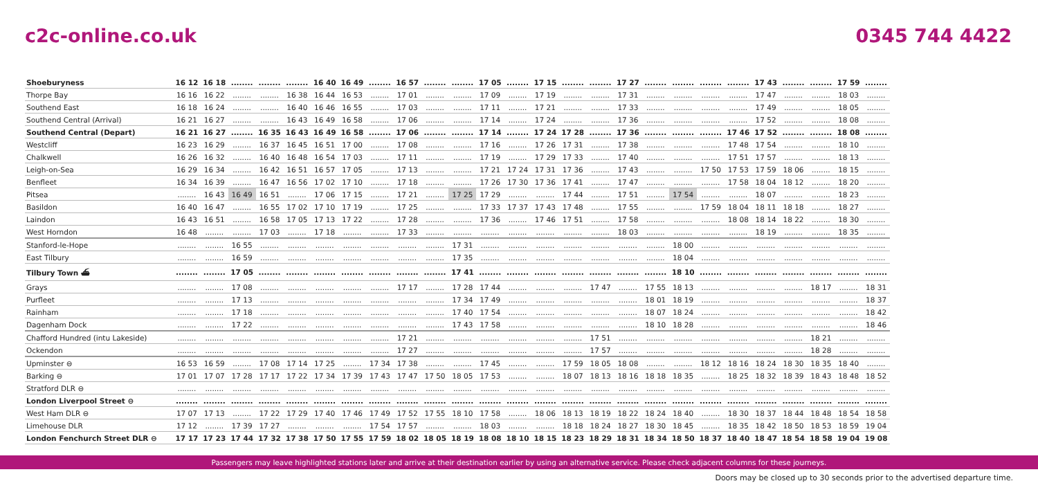c2c-online.co.uk 0345 744 4422
| Shoeburyness | 16 12 | 16 18 | ........ | ........ | ........ | 16 40 | 16 49 | ........ | 16 57 | ........ | ........ | 17 05 | ........ | 17 15 | ........ | ........ | 17 27 | ........ | ........ | ........ | ........ | 17 43 | ........ | ........ | 17 59 | ........ |
| Thorpe Bay | 16 16 | 16 22 | ........ | ........ | 16 38 | 16 44 | 16 53 | ........ | 17 01 | ........ | ........ | 17 09 | ........ | 17 19 | ........ | ........ | 17 31 | ........ | ........ | ........ | ........ | 17 47 | ........ | ........ | 18 03 | ........ |
| Southend East | 16 18 | 16 24 | ........ | ........ | 16 40 | 16 46 | 16 55 | ........ | 17 03 | ........ | ........ | 17 11 | ........ | 17 21 | ........ | ........ | 17 33 | ........ | ........ | ........ | ........ | 17 49 | ........ | ........ | 18 05 | ........ |
| Southend Central (Arrival) | 16 21 | 16 27 | ........ | ........ | 16 43 | 16 49 | 16 58 | ........ | 17 06 | ........ | ........ | 17 14 | ........ | 17 24 | ........ | ........ | 17 36 | ........ | ........ | ........ | ........ | 17 52 | ........ | ........ | 18 08 | ........ |
| Southend Central (Depart) | 16 21 | 16 27 | ........ | 16 35 | 16 43 | 16 49 | 16 58 | ........ | 17 06 | ........ | ........ | 17 14 | ........ | 17 24 | 17 28 | ........ | 17 36 | ........ | ........ | ........ | 17 46 | 17 52 | ........ | ........ | 18 08 | ........ |
| Westcliff | 16 23 | 16 29 | ........ | 16 37 | 16 45 | 16 51 | 17 00 | ........ | 17 08 | ........ | ........ | 17 16 | ........ | 17 26 | 17 31 | ........ | 17 38 | ........ | ........ | ........ | 17 48 | 17 54 | ........ | ........ | 18 10 | ........ |
| Chalkwell | 16 26 | 16 32 | ........ | 16 40 | 16 48 | 16 54 | 17 03 | ........ | 17 11 | ........ | ........ | 17 19 | ........ | 17 29 | 17 33 | ........ | 17 40 | ........ | ........ | ........ | 17 51 | 17 57 | ........ | ........ | 18 13 | ........ |
| Leigh-on-Sea | 16 29 | 16 34 | ........ | 16 42 | 16 51 | 16 57 | 17 05 | ........ | 17 13 | ........ | ........ | 17 21 | 17 24 | 17 31 | 17 36 | ........ | 17 43 | ........ | ........ | 17 50 | 17 53 | 17 59 | 18 06 | ........ | 18 15 | ........ |
| Benfleet | 16 34 | 16 39 | ........ | 16 47 | 16 56 | 17 02 | 17 10 | ........ | 17 18 | ........ | ........ | 17 26 | 17 30 | 17 36 | 17 41 | ........ | 17 47 | ........ | ........ | ........ | 17 58 | 18 04 | 18 12 | ........ | 18 20 | ........ |
| Pitsea | ........ | 16 43 | 16 49 | 16 51 | ........ | 17 06 | 17 15 | ........ | 17 21 | ........ | 17 25 | 17 29 | ........ | ........ | 17 44 | ........ | 17 51 | ........ | 17 54 | ........ | ........ | 18 07 | ........ | ........ | 18 23 | ........ |
| Basildon | 16 40 | 16 47 | ........ | 16 55 | 17 02 | 17 10 | 17 19 | ........ | 17 25 | ........ | ........ | 17 33 | 17 37 | 17 43 | 17 48 | ........ | 17 55 | ........ | ........ | 17 59 | 18 04 | 18 11 | 18 18 | ........ | 18 27 | ........ |
| Laindon | 16 43 | 16 51 | ........ | 16 58 | 17 05 | 17 13 | 17 22 | ........ | 17 28 | ........ | ........ | 17 36 | ........ | 17 46 | 17 51 | ........ | 17 58 | ........ | ........ | ........ | 18 08 | 18 14 | 18 22 | ........ | 18 30 | ........ |
| West Horndon | 16 48 | ........ | ........ | 17 03 | ........ | 17 18 | ........ | ........ | 17 33 | ........ | ........ | ........ | ........ | ........ | ........ | ........ | 18 03 | ........ | ........ | ........ | ........ | 18 19 | ........ | ........ | 18 35 | ........ |
| Stanford-le-Hope | ........ | ........ | 16 55 | ........ | ........ | ........ | ........ | ........ | ........ | ........ | 17 31 | ........ | ........ | ........ | ........ | ........ | ........ | ........ | 18 00 | ........ | ........ | ........ | ........ | ........ | ........ | ........ |
| East Tilbury | ........ | ........ | 16 59 | ........ | ........ | ........ | ........ | ........ | ........ | ........ | 17 35 | ........ | ........ | ........ | ........ | ........ | ........ | ........ | 18 04 | ........ | ........ | ........ | ........ | ........ | ........ | ........ |
| Tilbury Town ⛴ | ........ | ........ | 17 05 | ........ | ........ | ........ | ........ | ........ | ........ | ........ | 17 41 | ........ | ........ | ........ | ........ | ........ | ........ | ........ | 18 10 | ........ | ........ | ........ | ........ | ........ | ........ | ........ |
| Grays | ........ | ........ | 17 08 | ........ | ........ | ........ | ........ | ........ | 17 17 | ........ | 17 28 | 17 44 | ........ | ........ | ........ | 17 47 | ........ | 17 55 | 18 13 | ........ | ........ | ........ | ........ | 18 17 | ........ | 18 31 |
| Purfleet | ........ | ........ | 17 13 | ........ | ........ | ........ | ........ | ........ | ........ | ........ | 17 34 | 17 49 | ........ | ........ | ........ | ........ | ........ | 18 01 | 18 19 | ........ | ........ | ........ | ........ | ........ | ........ | 18 37 |
| Rainham | ........ | ........ | 17 18 | ........ | ........ | ........ | ........ | ........ | ........ | ........ | 17 40 | 17 54 | ........ | ........ | ........ | ........ | ........ | 18 07 | 18 24 | ........ | ........ | ........ | ........ | ........ | ........ | 18 42 |
| Dagenham Dock | ........ | ........ | 17 22 | ........ | ........ | ........ | ........ | ........ | ........ | ........ | 17 43 | 17 58 | ........ | ........ | ........ | ........ | ........ | 18 10 | 18 28 | ........ | ........ | ........ | ........ | ........ | ........ | 18 46 |
| Chafford Hundred (intu Lakeside) | ........ | ........ | ........ | ........ | ........ | ........ | ........ | ........ | 17 21 | ........ | ........ | ........ | ........ | ........ | ........ | 17 51 | ........ | ........ | ........ | ........ | ........ | ........ | ........ | 18 21 | ........ | ........ |
| Ockendon | ........ | ........ | ........ | ........ | ........ | ........ | ........ | ........ | 17 27 | ........ | ........ | ........ | ........ | ........ | ........ | 17 57 | ........ | ........ | ........ | ........ | ........ | ........ | ........ | 18 28 | ........ | ........ |
| Upminster ⊖ | 16 53 | 16 59 | ........ | 17 08 | 17 14 | 17 25 | ........ | 17 34 | 17 38 | ........ | ........ | 17 45 | ........ | ........ | 17 59 | 18 05 | 18 08 | ........ | ........ | 18 12 | 18 16 | 18 24 | 18 30 | 18 35 | 18 40 | ........ |
| Barking ⊖ | 17 01 | 17 07 | 17 28 | 17 17 | 17 22 | 17 34 | 17 39 | 17 43 | 17 47 | 17 50 | 18 05 | 17 53 | ........ | ........ | 18 07 | 18 13 | 18 16 | 18 18 | 18 35 | ........ | 18 25 | 18 32 | 18 39 | 18 43 | 18 48 | 18 52 |
| Stratford DLR ⊖ | ........ | ........ | ........ | ........ | ........ | ........ | ........ | ........ | ........ | ........ | ........ | ........ | ........ | ........ | ........ | ........ | ........ | ........ | ........ | ........ | ........ | ........ | ........ | ........ | ........ | ........ |
| London Liverpool Street ⊖ | ........ | ........ | ........ | ........ | ........ | ........ | ........ | ........ | ........ | ........ | ........ | ........ | ........ | ........ | ........ | ........ | ........ | ........ | ........ | ........ | ........ | ........ | ........ | ........ | ........ | ........ |
| West Ham DLR ⊖ | 17 07 | 17 13 | ........ | 17 22 | 17 29 | 17 40 | 17 46 | 17 49 | 17 52 | 17 55 | 18 10 | 17 58 | ........ | 18 06 | 18 13 | 18 19 | 18 22 | 18 24 | 18 40 | ........ | 18 30 | 18 37 | 18 44 | 18 48 | 18 54 | 18 58 |
| Limehouse DLR | 17 12 | ........ | 17 39 | 17 27 | ........ | ........ | ........ | 17 54 | 17 57 | ........ | ........ | 18 03 | ........ | ........ | 18 18 | 18 24 | 18 27 | 18 30 | 18 45 | ........ | 18 35 | 18 42 | 18 50 | 18 53 | 18 59 | 19 04 |
| London Fenchurch Street DLR ⊖ | 17 17 | 17 23 | 17 44 | 17 32 | 17 38 | 17 50 | 17 55 | 17 59 | 18 02 | 18 05 | 18 19 | 18 08 | 18 10 | 18 15 | 18 23 | 18 29 | 18 31 | 18 34 | 18 50 | 18 37 | 18 40 | 18 47 | 18 54 | 18 58 | 19 04 | 19 08 |
Passengers may leave highlighted stations later and arrive at their destination earlier by using an alternative service. Please check adjacent columns for these journeys.
Doors may be closed up to 30 seconds prior to the advertised departure time.